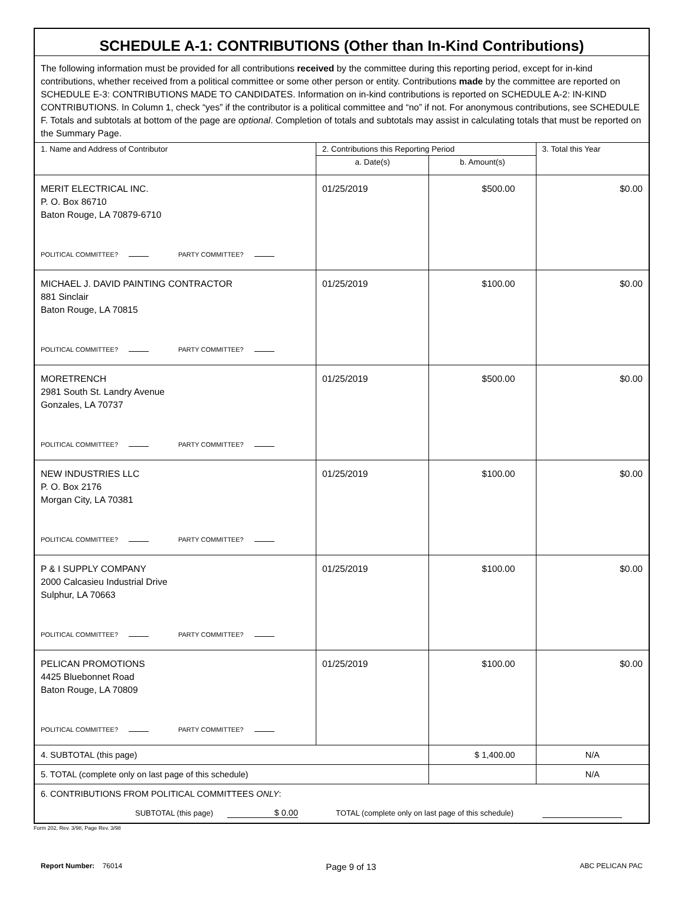| SCHEDULE A-1: CONTRIBUTIONS (Other than In-Kind Contributions) | | | |
| The following information must be provided for all contributions received by the committee during this reporting period, except for in-kind contributions, whether received from a political committee or some other person or entity. Contributions made by the committee are reported on SCHEDULE E-3: CONTRIBUTIONS MADE TO CANDIDATES. Information on in-kind contributions is reported on SCHEDULE A-2: IN-KIND CONTRIBUTIONS. In Column 1, check “yes” if the contributor is a political committee and “no” if not. For anonymous contributions, see SCHEDULE F. Totals and subtotals at bottom of the page are optional . Completion of totals and subtotals may assist in calculating totals that must be reported on the Summary Page. | | | |
| 1. Name and Address of Contributor | 2. Contributions this Reporting Period | | 3. Total this Year |
| | a. Date(s) | b. Amount(s) | |
| MERIT ELECTRICAL INC. P. O. Box 86710 Baton Rouge, LA 70879-6710 POLITICAL COMMITTEE? PARTY COMMITTEE? | 01/25/2019 | $500.00 | $0.00 |
| MICHAEL J. DAVID PAINTING CONTRACTOR 881 Sinclair Baton Rouge, LA 70815 POLITICAL COMMITTEE? PARTY COMMITTEE? | 01/25/2019 | $100.00 | $0.00 |
| MORETRENCH 2981 South St. Landry Avenue Gonzales, LA 70737 POLITICAL COMMITTEE? PARTY COMMITTEE? | 01/25/2019 | $500.00 | $0.00 |
| NEW INDUSTRIES LLC P. O. Box 2176 Morgan City, LA 70381 POLITICAL COMMITTEE? PARTY COMMITTEE? | 01/25/2019 | $100.00 | $0.00 |
| P & I SUPPLY COMPANY 2000 Calcasieu Industrial Drive Sulphur, LA 70663 POLITICAL COMMITTEE? PARTY COMMITTEE? | 01/25/2019 | $100.00 | $0.00 |
| PELICAN PROMOTIONS 4425 Bluebonnet Road Baton Rouge, LA 70809 POLITICAL COMMITTEE? PARTY COMMITTEE? | 01/25/2019 | $100.00 | $0.00 |
| 4. SUBTOTAL (this page) | | $ 1,400.00 | N/A |
| 5. TOTAL (complete only on last page of this schedule) | | | N/A |
| 6. CONTRIBUTIONS FROM POLITICAL COMMITTEES ONLY : SUBTOTAL (this page) $ 0.00 TOTAL (complete only on last page of this schedule) | | | |
Form 202, Rev. 3/98, Page Rev. 3/98
Report Number: 76014 Page 9 of 13 ABC PELICAN PAC